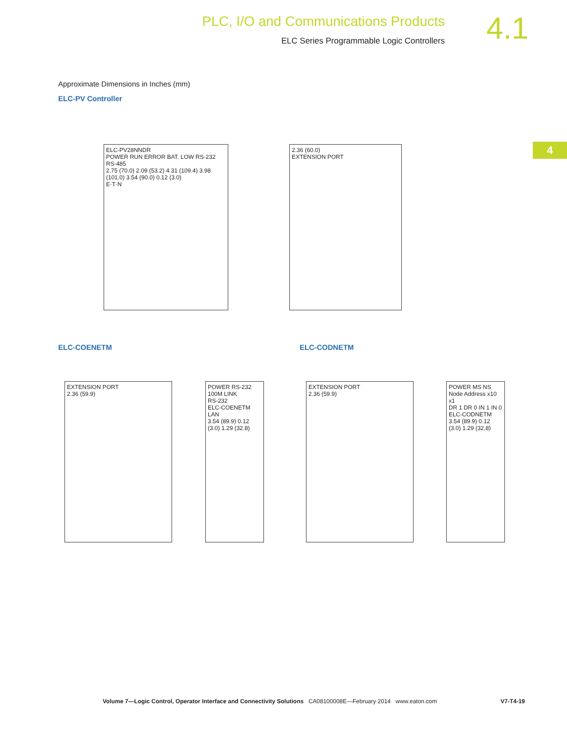PLC, I/O and Communications Products
ELC Series Programmable Logic Controllers
4.1
4
Approximate Dimensions in Inches (mm)
ELC-PV Controller
ELC-PV28NNDR
POWER RUN ERROR BAT. LOW RS-232 RS-485
2.75 (70.0) 2.09 (53.2) 4.31 (109.4) 3.98 (101.0) 3.54 (90.0) 0.12 (3.0)
E·T·N
2.36 (60.0)
EXTENSION PORT
ELC-COENETM ELC-CODNETM
EXTENSION PORT
2.36 (59.9)
POWER RS-232 100M LINK
RS-232
ELC-COENETM
LAN
3.54 (89.9) 0.12 (3.0) 1.29 (32.8)
EXTENSION PORT
2.36 (59.9)
POWER MS NS
Node Address x10 x1
DR 1 DR 0 IN 1 IN 0
ELC-CODNETM
3.54 (89.9) 0.12 (3.0) 1.29 (32.8)
Volume 7—Logic Control, Operator Interface and Connectivity Solutions CA08100008E—February 2014 www.eaton.com V7-T4-19